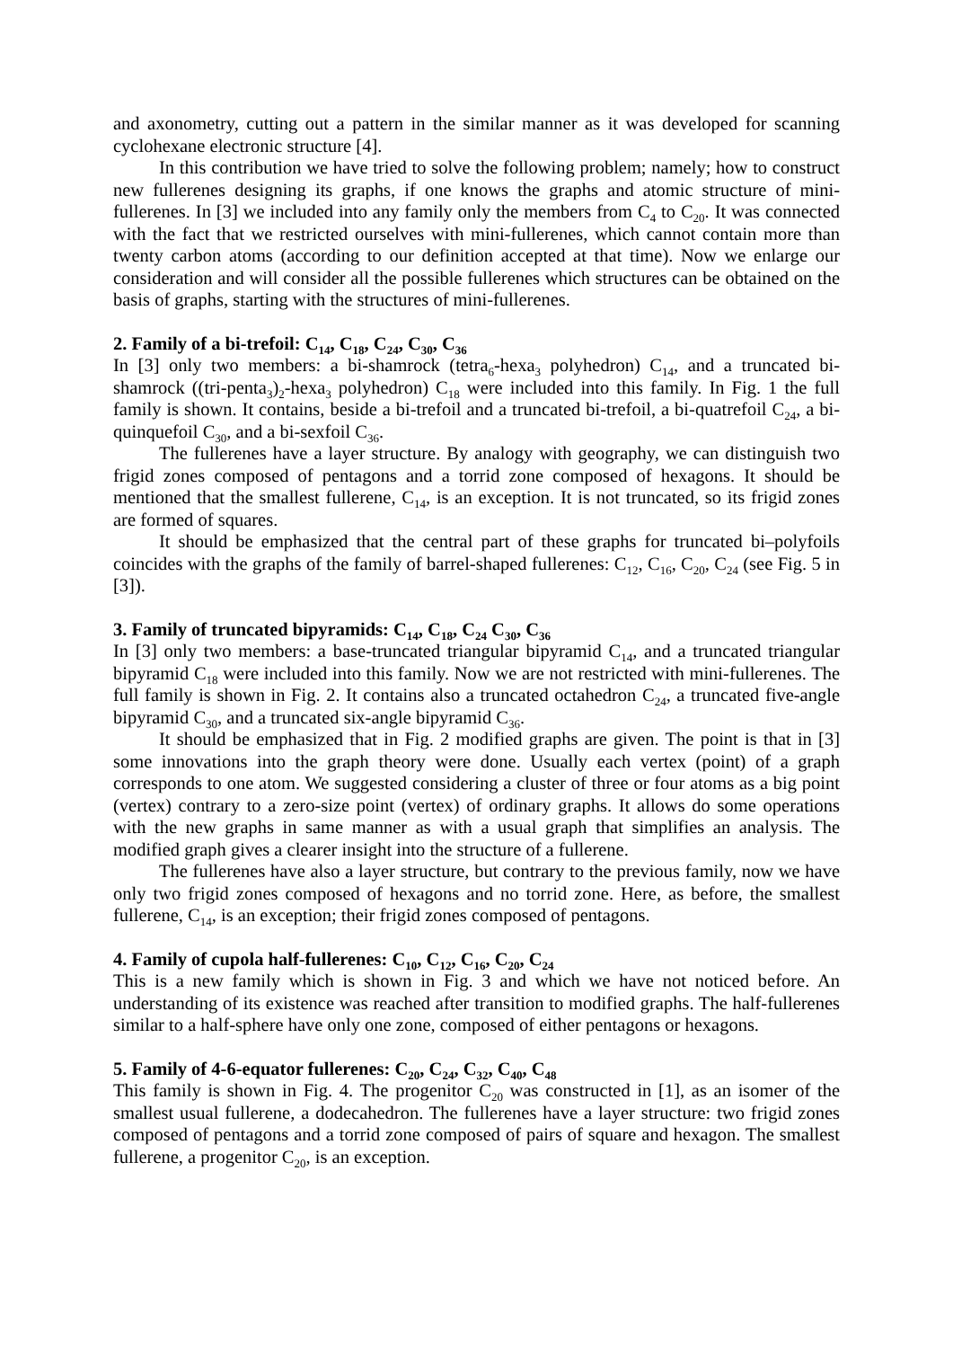and axonometry, cutting out a pattern in the similar manner as it was developed for scanning cyclohexane electronic structure [4].
In this contribution we have tried to solve the following problem; namely; how to construct new fullerenes designing its graphs, if one knows the graphs and atomic structure of mini-fullerenes. In [3] we included into any family only the members from C<sub>4</sub> to C<sub>20</sub>. It was connected with the fact that we restricted ourselves with mini-fullerenes, which cannot contain more than twenty carbon atoms (according to our definition accepted at that time). Now we enlarge our consideration and will consider all the possible fullerenes which structures can be obtained on the basis of graphs, starting with the structures of mini-fullerenes.
2. Family of a bi-trefoil: C<sub>14</sub>, C<sub>18</sub>, C<sub>24</sub>, C<sub>30</sub>, C<sub>36</sub>
In [3] only two members: a bi-shamrock (tetra<sub>6</sub>-hexa<sub>3</sub> polyhedron) C<sub>14</sub>, and a truncated bi-shamrock ((tri-penta<sub>3</sub>)<sub>2</sub>-hexa<sub>3</sub> polyhedron) C<sub>18</sub> were included into this family. In Fig. 1 the full family is shown. It contains, beside a bi-trefoil and a truncated bi-trefoil, a bi-quatrefoil C<sub>24</sub>, a bi-quinquefoil C<sub>30</sub>, and a bi-sexfoil C<sub>36</sub>.
The fullerenes have a layer structure. By analogy with geography, we can distinguish two frigid zones composed of pentagons and a torrid zone composed of hexagons. It should be mentioned that the smallest fullerene, C<sub>14</sub>, is an exception. It is not truncated, so its frigid zones are formed of squares.
It should be emphasized that the central part of these graphs for truncated bi–polyfoils coincides with the graphs of the family of barrel-shaped fullerenes: C<sub>12</sub>, C<sub>16</sub>, C<sub>20</sub>, C<sub>24</sub> (see Fig. 5 in [3]).
3. Family of truncated bipyramids: C<sub>14</sub>, C<sub>18</sub>, C<sub>24</sub> C<sub>30</sub>, C<sub>36</sub>
In [3] only two members: a base-truncated triangular bipyramid C<sub>14</sub>, and a truncated triangular bipyramid C<sub>18</sub> were included into this family. Now we are not restricted with mini-fullerenes. The full family is shown in Fig. 2. It contains also a truncated octahedron C<sub>24</sub>, a truncated five-angle bipyramid C<sub>30</sub>, and a truncated six-angle bipyramid C<sub>36</sub>.
It should be emphasized that in Fig. 2 modified graphs are given. The point is that in [3] some innovations into the graph theory were done. Usually each vertex (point) of a graph corresponds to one atom. We suggested considering a cluster of three or four atoms as a big point (vertex) contrary to a zero-size point (vertex) of ordinary graphs. It allows do some operations with the new graphs in same manner as with a usual graph that simplifies an analysis. The modified graph gives a clearer insight into the structure of a fullerene.
The fullerenes have also a layer structure, but contrary to the previous family, now we have only two frigid zones composed of hexagons and no torrid zone. Here, as before, the smallest fullerene, C<sub>14</sub>, is an exception; their frigid zones composed of pentagons.
4. Family of cupola half-fullerenes: C<sub>10</sub>, C<sub>12</sub>, C<sub>16</sub>, C<sub>20</sub>, C<sub>24</sub>
This is a new family which is shown in Fig. 3 and which we have not noticed before. An understanding of its existence was reached after transition to modified graphs. The half-fullerenes similar to a half-sphere have only one zone, composed of either pentagons or hexagons.
5. Family of 4-6-equator fullerenes: C<sub>20</sub>, C<sub>24</sub>, C<sub>32</sub>, C<sub>40</sub>, C<sub>48</sub>
This family is shown in Fig. 4. The progenitor C<sub>20</sub> was constructed in [1], as an isomer of the smallest usual fullerene, a dodecahedron. The fullerenes have a layer structure: two frigid zones composed of pentagons and a torrid zone composed of pairs of square and hexagon. The smallest fullerene, a progenitor C<sub>20</sub>, is an exception.